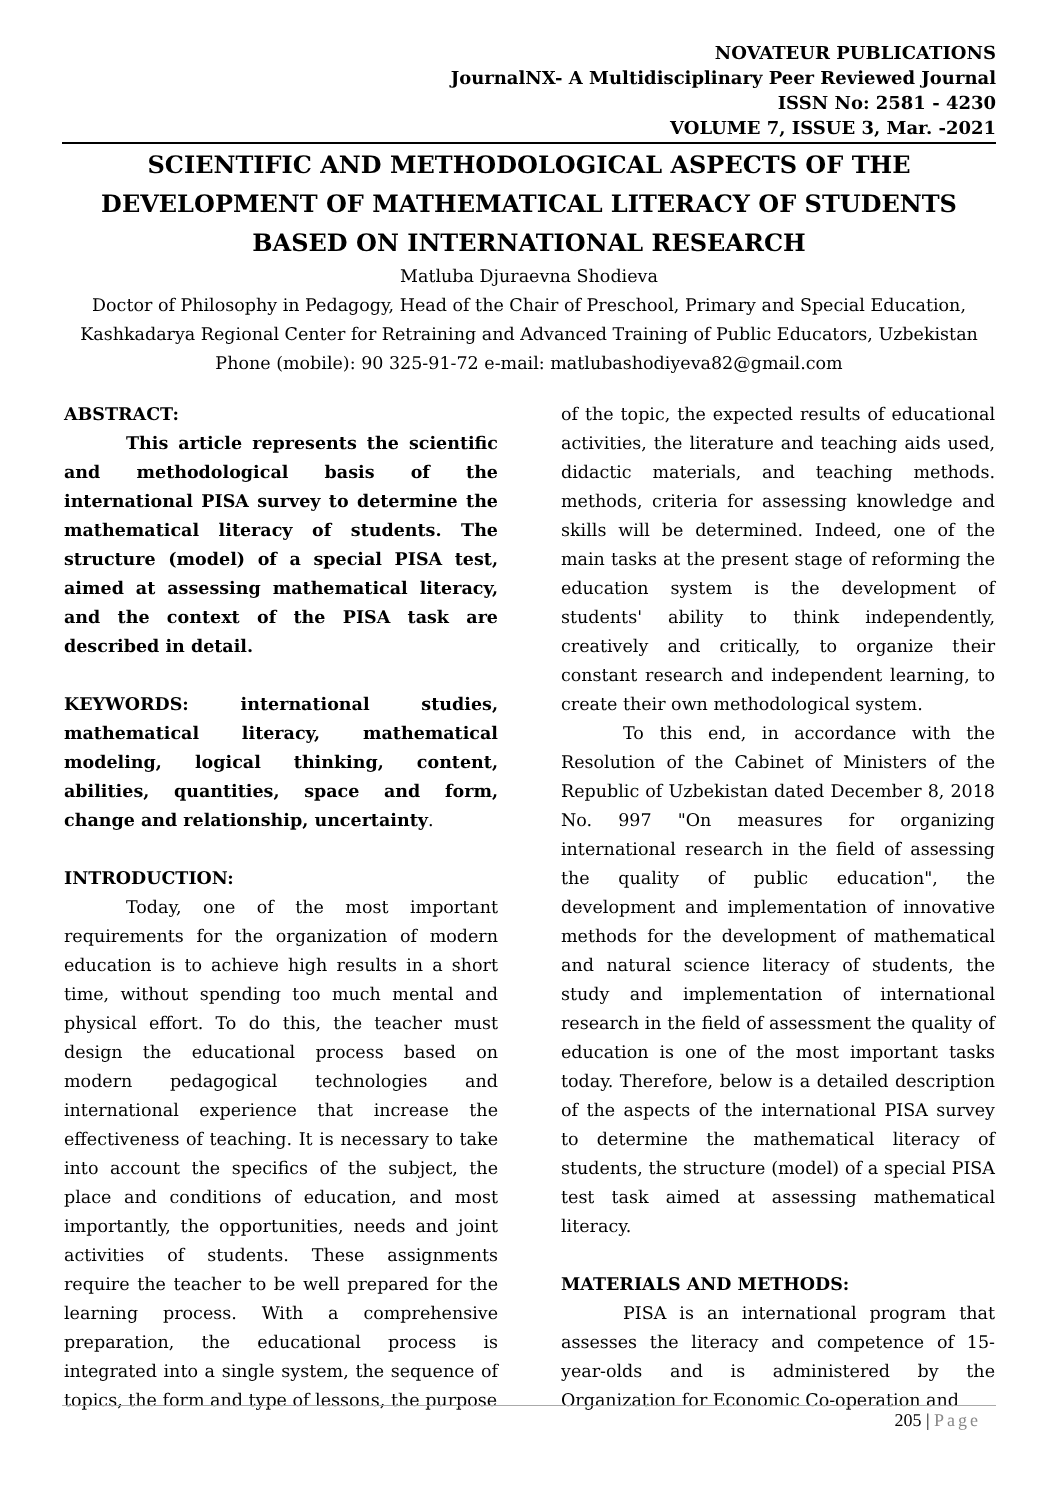NOVATEUR PUBLICATIONS
JournalNX- A Multidisciplinary Peer Reviewed Journal
ISSN No: 2581 - 4230
VOLUME 7, ISSUE 3, Mar. -2021
SCIENTIFIC AND METHODOLOGICAL ASPECTS OF THE DEVELOPMENT OF MATHEMATICAL LITERACY OF STUDENTS BASED ON INTERNATIONAL RESEARCH
Matluba Djuraevna Shodieva
Doctor of Philosophy in Pedagogy, Head of the Chair of Preschool, Primary and Special Education,
Kashkadarya Regional Center for Retraining and Advanced Training of Public Educators, Uzbekistan
Phone (mobile): 90 325-91-72 e-mail: matlubashodiyeva82@gmail.com
ABSTRACT:
This article represents the scientific and methodological basis of the international PISA survey to determine the mathematical literacy of students. The structure (model) of a special PISA test, aimed at assessing mathematical literacy, and the context of the PISA task are described in detail.
KEYWORDS: international studies, mathematical literacy, mathematical modeling, logical thinking, content, abilities, quantities, space and form, change and relationship, uncertainty.
INTRODUCTION:
Today, one of the most important requirements for the organization of modern education is to achieve high results in a short time, without spending too much mental and physical effort. To do this, the teacher must design the educational process based on modern pedagogical technologies and international experience that increase the effectiveness of teaching. It is necessary to take into account the specifics of the subject, the place and conditions of education, and most importantly, the opportunities, needs and joint activities of students. These assignments require the teacher to be well prepared for the learning process. With a comprehensive preparation, the educational process is integrated into a single system, the sequence of topics, the form and type of lessons, the purpose
of the topic, the expected results of educational activities, the literature and teaching aids used, didactic materials, and teaching methods. methods, criteria for assessing knowledge and skills will be determined. Indeed, one of the main tasks at the present stage of reforming the education system is the development of students' ability to think independently, creatively and critically, to organize their constant research and independent learning, to create their own methodological system.
To this end, in accordance with the Resolution of the Cabinet of Ministers of the Republic of Uzbekistan dated December 8, 2018 No. 997 "On measures for organizing international research in the field of assessing the quality of public education", the development and implementation of innovative methods for the development of mathematical and natural science literacy of students, the study and implementation of international research in the field of assessment the quality of education is one of the most important tasks today. Therefore, below is a detailed description of the aspects of the international PISA survey to determine the mathematical literacy of students, the structure (model) of a special PISA test task aimed at assessing mathematical literacy.
MATERIALS AND METHODS:
PISA is an international program that assesses the literacy and competence of 15-year-olds and is administered by the Organization for Economic Co-operation and
205 | Page